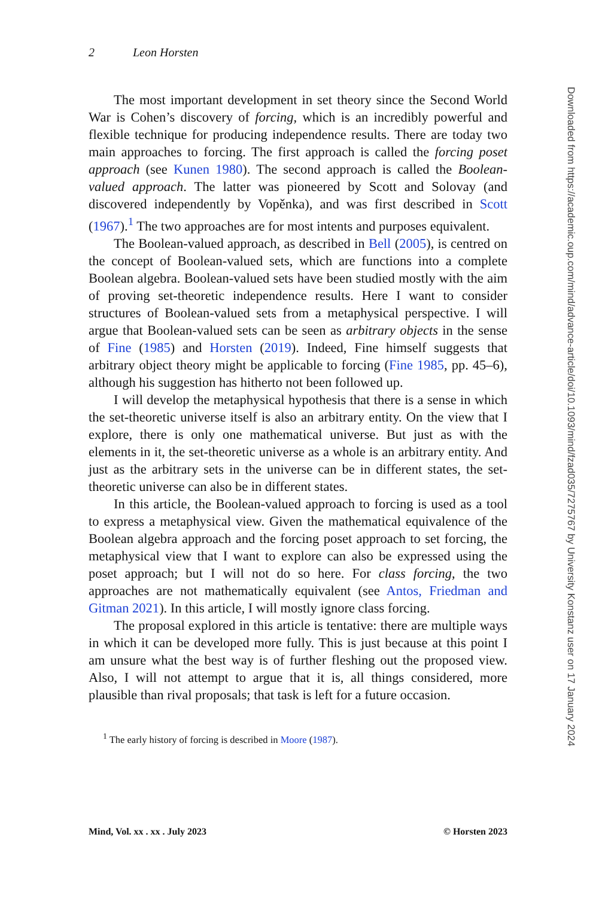2 Leon Horsten
The most important development in set theory since the Second World War is Cohen’s discovery of forcing, which is an incredibly powerful and flexible technique for producing independence results. There are today two main approaches to forcing. The first approach is called the forcing poset approach (see Kunen 1980). The second approach is called the Boolean-valued approach. The latter was pioneered by Scott and Solovay (and discovered independently by Vopěnka), and was first described in Scott (1967).<sup>1</sup> The two approaches are for most intents and purposes equivalent.
The Boolean-valued approach, as described in Bell (2005), is centred on the concept of Boolean-valued sets, which are functions into a complete Boolean algebra. Boolean-valued sets have been studied mostly with the aim of proving set-theoretic independence results. Here I want to consider structures of Boolean-valued sets from a metaphysical perspective. I will argue that Boolean-valued sets can be seen as arbitrary objects in the sense of Fine (1985) and Horsten (2019). Indeed, Fine himself suggests that arbitrary object theory might be applicable to forcing (Fine 1985, pp. 45–6), although his suggestion has hitherto not been followed up.
I will develop the metaphysical hypothesis that there is a sense in which the set-theoretic universe itself is also an arbitrary entity. On the view that I explore, there is only one mathematical universe. But just as with the elements in it, the set-theoretic universe as a whole is an arbitrary entity. And just as the arbitrary sets in the universe can be in different states, the set-theoretic universe can also be in different states.
In this article, the Boolean-valued approach to forcing is used as a tool to express a metaphysical view. Given the mathematical equivalence of the Boolean algebra approach and the forcing poset approach to set forcing, the metaphysical view that I want to explore can also be expressed using the poset approach; but I will not do so here. For class forcing, the two approaches are not mathematically equivalent (see Antos, Friedman and Gitman 2021). In this article, I will mostly ignore class forcing.
The proposal explored in this article is tentative: there are multiple ways in which it can be developed more fully. This is just because at this point I am unsure what the best way is of further fleshing out the proposed view. Also, I will not attempt to argue that it is, all things considered, more plausible than rival proposals; that task is left for a future occasion.
<sup>1</sup> The early history of forcing is described in Moore (1987).
Mind, Vol. xx . xx . July 2023 © Horsten 2023
Downloaded from https://academic.oup.com/mind/advance-article/doi/10.1093/mind/fzad035/7275767 by University Konstanz user on 17 January 2024